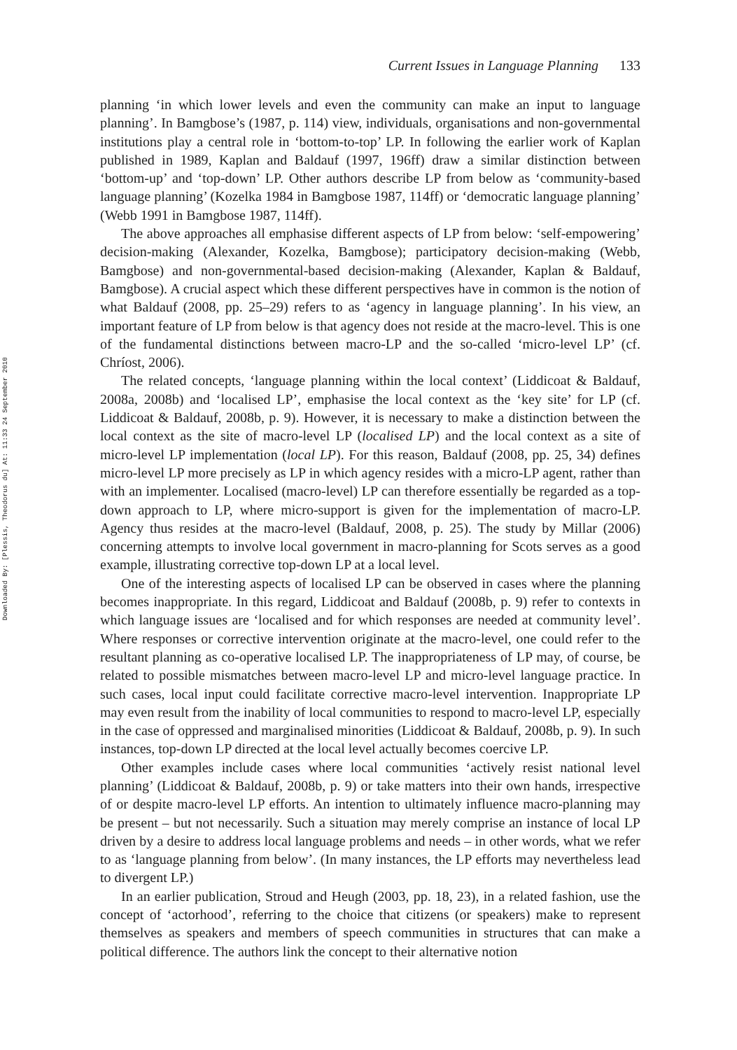Downloaded By: [Plessis, Theodorus du] At: 11:33 24 September 2010
Current Issues in Language Planning 133
planning ‘in which lower levels and even the community can make an input to language planning’. In Bamgbose’s (1987, p. 114) view, individuals, organisations and non-governmental institutions play a central role in ‘bottom-to-top’ LP. In following the earlier work of Kaplan published in 1989, Kaplan and Baldauf (1997, 196ff) draw a similar distinction between ‘bottom-up’ and ‘top-down’ LP. Other authors describe LP from below as ‘community-based language planning’ (Kozelka 1984 in Bamgbose 1987, 114ff) or ‘democratic language planning’ (Webb 1991 in Bamgbose 1987, 114ff).
The above approaches all emphasise different aspects of LP from below: ‘self-empowering’ decision-making (Alexander, Kozelka, Bamgbose); participatory decision-making (Webb, Bamgbose) and non-governmental-based decision-making (Alexander, Kaplan & Baldauf, Bamgbose). A crucial aspect which these different perspectives have in common is the notion of what Baldauf (2008, pp. 25–29) refers to as ‘agency in language planning’. In his view, an important feature of LP from below is that agency does not reside at the macro-level. This is one of the fundamental distinctions between macro-LP and the so-called ‘micro-level LP’ (cf. Chríost, 2006).
The related concepts, ‘language planning within the local context’ (Liddicoat & Baldauf, 2008a, 2008b) and ‘localised LP’, emphasise the local context as the ‘key site’ for LP (cf. Liddicoat & Baldauf, 2008b, p. 9). However, it is necessary to make a distinction between the local context as the site of macro-level LP (localised LP) and the local context as a site of micro-level LP implementation (local LP). For this reason, Baldauf (2008, pp. 25, 34) defines micro-level LP more precisely as LP in which agency resides with a micro-LP agent, rather than with an implementer. Localised (macro-level) LP can therefore essentially be regarded as a top-down approach to LP, where micro-support is given for the implementation of macro-LP. Agency thus resides at the macro-level (Baldauf, 2008, p. 25). The study by Millar (2006) concerning attempts to involve local government in macro-planning for Scots serves as a good example, illustrating corrective top-down LP at a local level.
One of the interesting aspects of localised LP can be observed in cases where the planning becomes inappropriate. In this regard, Liddicoat and Baldauf (2008b, p. 9) refer to contexts in which language issues are ‘localised and for which responses are needed at community level’. Where responses or corrective intervention originate at the macro-level, one could refer to the resultant planning as co-operative localised LP. The inappropriateness of LP may, of course, be related to possible mismatches between macro-level LP and micro-level language practice. In such cases, local input could facilitate corrective macro-level intervention. Inappropriate LP may even result from the inability of local communities to respond to macro-level LP, especially in the case of oppressed and marginalised minorities (Liddicoat & Baldauf, 2008b, p. 9). In such instances, top-down LP directed at the local level actually becomes coercive LP.
Other examples include cases where local communities ‘actively resist national level planning’ (Liddicoat & Baldauf, 2008b, p. 9) or take matters into their own hands, irrespective of or despite macro-level LP efforts. An intention to ultimately influence macro-planning may be present – but not necessarily. Such a situation may merely comprise an instance of local LP driven by a desire to address local language problems and needs – in other words, what we refer to as ‘language planning from below’. (In many instances, the LP efforts may nevertheless lead to divergent LP.)
In an earlier publication, Stroud and Heugh (2003, pp. 18, 23), in a related fashion, use the concept of ‘actorhood’, referring to the choice that citizens (or speakers) make to represent themselves as speakers and members of speech communities in structures that can make a political difference. The authors link the concept to their alternative notion